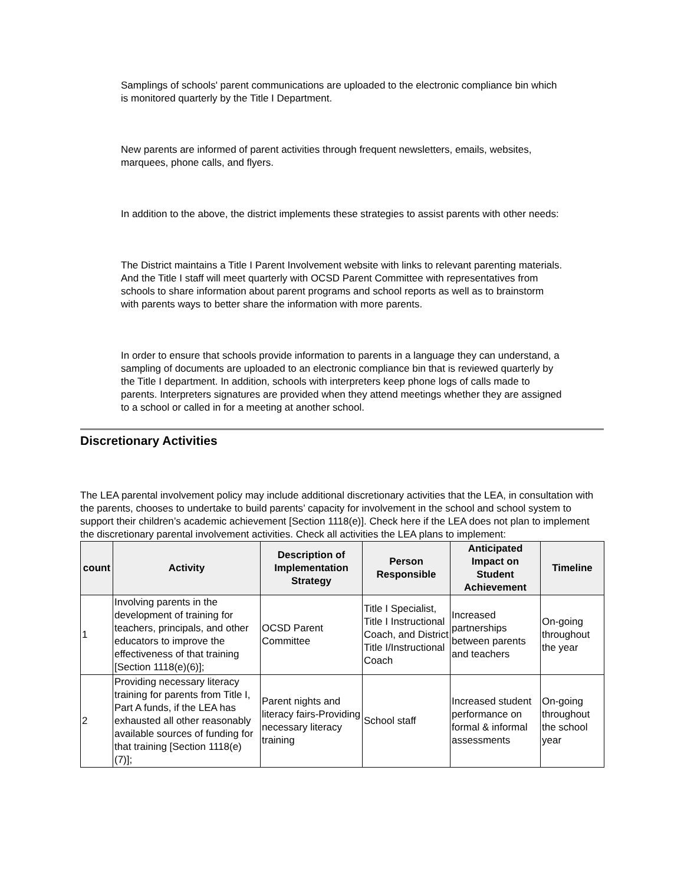Samplings of schools' parent communications are uploaded to the electronic compliance bin which is monitored quarterly by the Title I Department.
New parents are informed of parent activities through frequent newsletters, emails, websites, marquees, phone calls, and flyers.
In addition to the above, the district implements these strategies to assist parents with other needs:
The District maintains a Title I Parent Involvement website with links to relevant parenting materials. And the Title I staff will meet quarterly with OCSD Parent Committee with representatives from schools to share information about parent programs and school reports as well as to brainstorm with parents ways to better share the information with more parents.
In order to ensure that schools provide information to parents in a language they can understand, a sampling of documents are uploaded to an electronic compliance bin that is reviewed quarterly by the Title I department. In addition, schools with interpreters keep phone logs of calls made to parents. Interpreters signatures are provided when they attend meetings whether they are assigned to a school or called in for a meeting at another school.
Discretionary Activities
The LEA parental involvement policy may include additional discretionary activities that the LEA, in consultation with the parents, chooses to undertake to build parents’ capacity for involvement in the school and school system to support their children’s academic achievement [Section 1118(e)]. Check here if the LEA does not plan to implement the discretionary parental involvement activities. Check all activities the LEA plans to implement:
| count | Activity | Description of Implementation Strategy | Person Responsible | Anticipated Impact on Student Achievement | Timeline |
| --- | --- | --- | --- | --- | --- |
| 1 | Involving parents in the development of training for teachers, principals, and other educators to improve the effectiveness of that training [Section 1118(e)(6)]; | OCSD Parent Committee | Title I Specialist, Title I Instructional Coach, and District Title I/Instructional Coach | Increased partnerships between parents and teachers | On-going throughout the year |
| 2 | Providing necessary literacy training for parents from Title I, Part A funds, if the LEA has exhausted all other reasonably available sources of funding for that training [Section 1118(e)(7)]; | Parent nights and literacy fairs-Providing necessary literacy training | School staff | Increased student performance on formal & informal assessments | On-going throughout the school year |